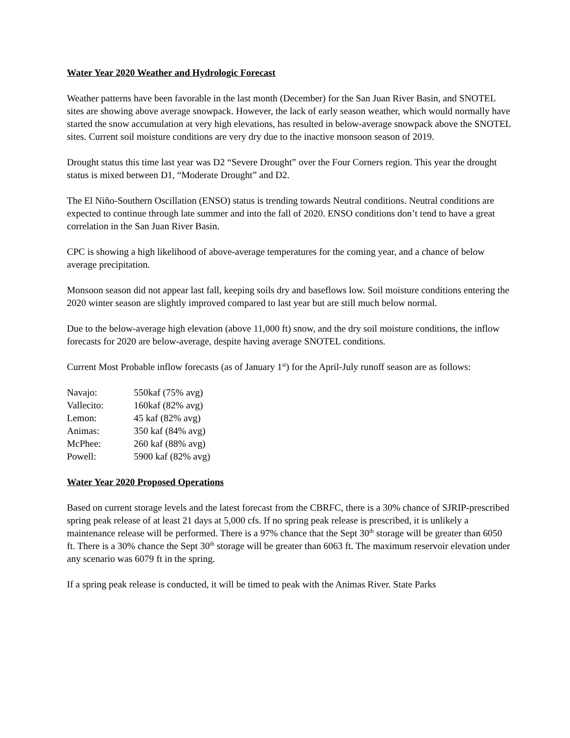Water Year 2020 Weather and Hydrologic Forecast
Weather patterns have been favorable in the last month (December) for the San Juan River Basin, and SNOTEL sites are showing above average snowpack. However, the lack of early season weather, which would normally have started the snow accumulation at very high elevations, has resulted in below-average snowpack above the SNOTEL sites. Current soil moisture conditions are very dry due to the inactive monsoon season of 2019.
Drought status this time last year was D2 “Severe Drought” over the Four Corners region. This year the drought status is mixed between D1, “Moderate Drought” and D2.
The El Niño-Southern Oscillation (ENSO) status is trending towards Neutral conditions. Neutral conditions are expected to continue through late summer and into the fall of 2020. ENSO conditions don’t tend to have a great correlation in the San Juan River Basin.
CPC is showing a high likelihood of above-average temperatures for the coming year, and a chance of below average precipitation.
Monsoon season did not appear last fall, keeping soils dry and baseflows low. Soil moisture conditions entering the 2020 winter season are slightly improved compared to last year but are still much below normal.
Due to the below-average high elevation (above 11,000 ft) snow, and the dry soil moisture conditions, the inflow forecasts for 2020 are below-average, despite having average SNOTEL conditions.
Current Most Probable inflow forecasts (as of January 1<sup>st</sup>) for the April-July runoff season are as follows:
| Navajo: | 550kaf (75% avg) |
| Vallecito: | 160kaf (82% avg) |
| Lemon: | 45 kaf (82% avg) |
| Animas: | 350 kaf (84% avg) |
| McPhee: | 260 kaf (88% avg) |
| Powell: | 5900 kaf (82% avg) |
Water Year 2020 Proposed Operations
Based on current storage levels and the latest forecast from the CBRFC, there is a 30% chance of SJRIP-prescribed spring peak release of at least 21 days at 5,000 cfs. If no spring peak release is prescribed, it is unlikely a maintenance release will be performed. There is a 97% chance that the Sept 30<sup>th</sup> storage will be greater than 6050 ft. There is a 30% chance the Sept 30<sup>th</sup> storage will be greater than 6063 ft. The maximum reservoir elevation under any scenario was 6079 ft in the spring.
If a spring peak release is conducted, it will be timed to peak with the Animas River. State Parks